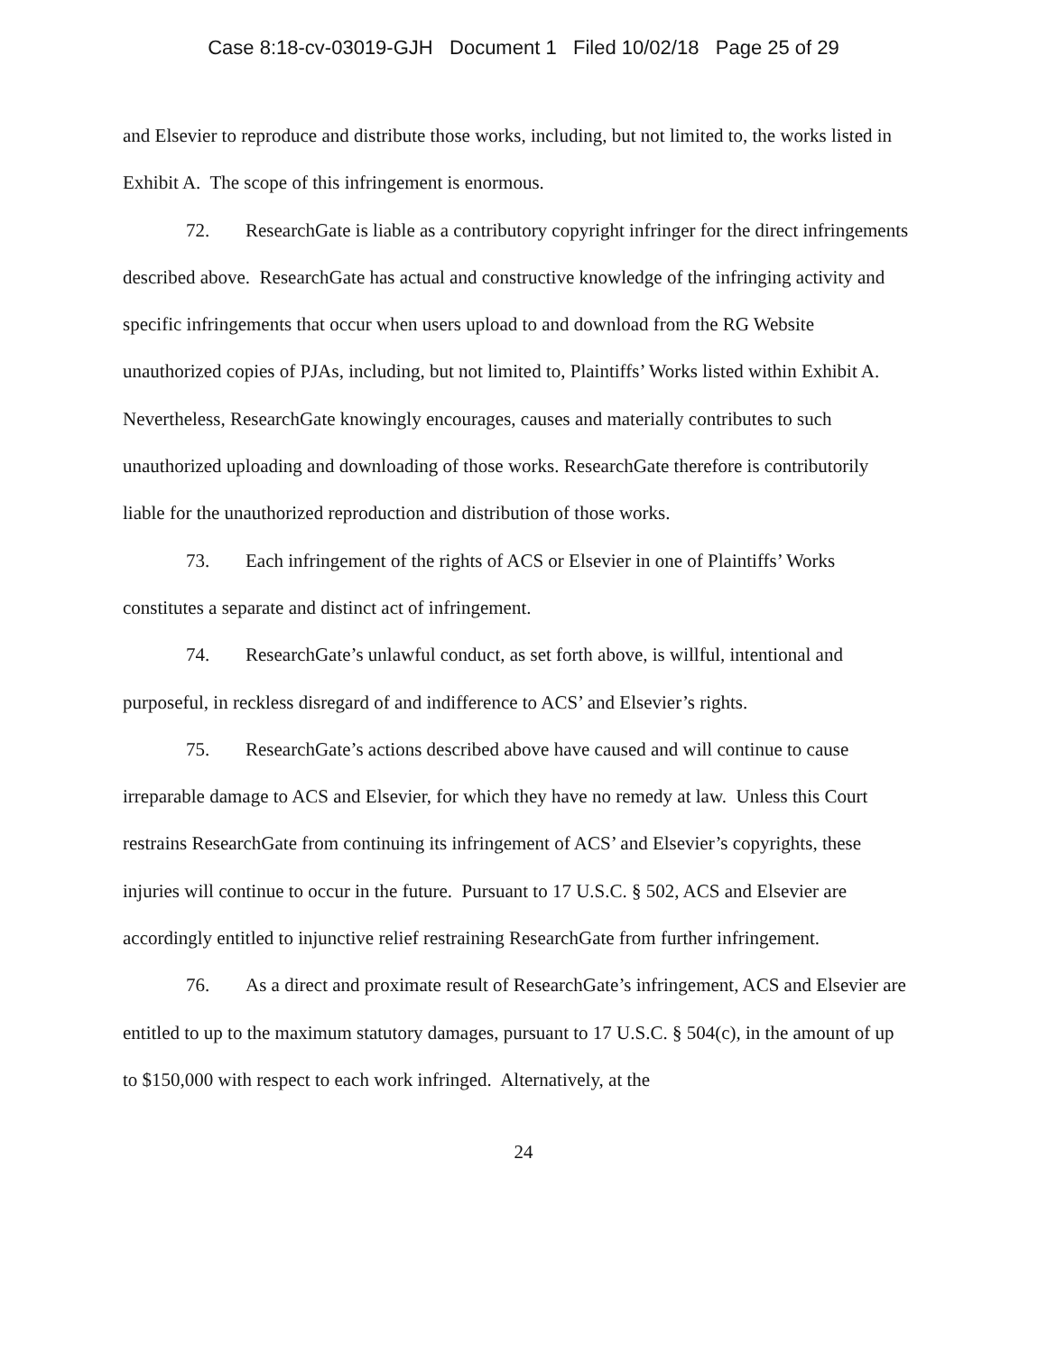Case 8:18-cv-03019-GJH Document 1 Filed 10/02/18 Page 25 of 29
and Elsevier to reproduce and distribute those works, including, but not limited to, the works listed in Exhibit A. The scope of this infringement is enormous.
72. ResearchGate is liable as a contributory copyright infringer for the direct infringements described above. ResearchGate has actual and constructive knowledge of the infringing activity and specific infringements that occur when users upload to and download from the RG Website unauthorized copies of PJAs, including, but not limited to, Plaintiffs’ Works listed within Exhibit A. Nevertheless, ResearchGate knowingly encourages, causes and materially contributes to such unauthorized uploading and downloading of those works. ResearchGate therefore is contributorily liable for the unauthorized reproduction and distribution of those works.
73. Each infringement of the rights of ACS or Elsevier in one of Plaintiffs’ Works constitutes a separate and distinct act of infringement.
74. ResearchGate’s unlawful conduct, as set forth above, is willful, intentional and purposeful, in reckless disregard of and indifference to ACS’ and Elsevier’s rights.
75. ResearchGate’s actions described above have caused and will continue to cause irreparable damage to ACS and Elsevier, for which they have no remedy at law. Unless this Court restrains ResearchGate from continuing its infringement of ACS’ and Elsevier’s copyrights, these injuries will continue to occur in the future. Pursuant to 17 U.S.C. § 502, ACS and Elsevier are accordingly entitled to injunctive relief restraining ResearchGate from further infringement.
76. As a direct and proximate result of ResearchGate’s infringement, ACS and Elsevier are entitled to up to the maximum statutory damages, pursuant to 17 U.S.C. § 504(c), in the amount of up to $150,000 with respect to each work infringed. Alternatively, at the
24